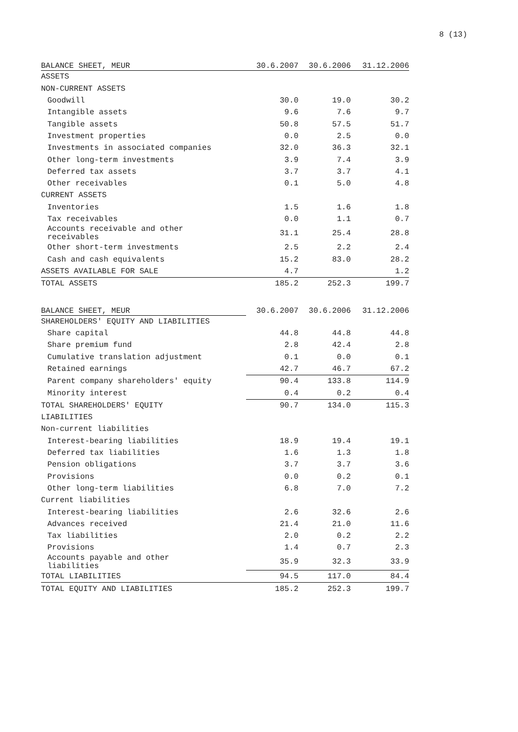8 (13)
| BALANCE SHEET, MEUR | 30.6.2007 | 30.6.2006 | 31.12.2006 |
| --- | --- | --- | --- |
| ASSETS | | | |
| NON-CURRENT ASSETS | | | |
| Goodwill | 30.0 | 19.0 | 30.2 |
| Intangible assets | 9.6 | 7.6 | 9.7 |
| Tangible assets | 50.8 | 57.5 | 51.7 |
| Investment properties | 0.0 | 2.5 | 0.0 |
| Investments in associated companies | 32.0 | 36.3 | 32.1 |
| Other long-term investments | 3.9 | 7.4 | 3.9 |
| Deferred tax assets | 3.7 | 3.7 | 4.1 |
| Other receivables | 0.1 | 5.0 | 4.8 |
| CURRENT ASSETS | | | |
| Inventories | 1.5 | 1.6 | 1.8 |
| Tax receivables | 0.0 | 1.1 | 0.7 |
| Accounts receivable and other receivables | 31.1 | 25.4 | 28.8 |
| Other short-term investments | 2.5 | 2.2 | 2.4 |
| Cash and cash equivalents | 15.2 | 83.0 | 28.2 |
| ASSETS AVAILABLE FOR SALE | 4.7 | | 1.2 |
| TOTAL ASSETS | 185.2 | 252.3 | 199.7 |
| BALANCE SHEET, MEUR | 30.6.2007 | 30.6.2006 | 31.12.2006 |
| --- | --- | --- | --- |
| SHAREHOLDERS' EQUITY AND LIABILITIES | | | |
| Share capital | 44.8 | 44.8 | 44.8 |
| Share premium fund | 2.8 | 42.4 | 2.8 |
| Cumulative translation adjustment | 0.1 | 0.0 | 0.1 |
| Retained earnings | 42.7 | 46.7 | 67.2 |
| Parent company shareholders' equity | 90.4 | 133.8 | 114.9 |
| Minority interest | 0.4 | 0.2 | 0.4 |
| TOTAL SHAREHOLDERS' EQUITY | 90.7 | 134.0 | 115.3 |
| LIABILITIES | | | |
| Non-current liabilities | | | |
| Interest-bearing liabilities | 18.9 | 19.4 | 19.1 |
| Deferred tax liabilities | 1.6 | 1.3 | 1.8 |
| Pension obligations | 3.7 | 3.7 | 3.6 |
| Provisions | 0.0 | 0.2 | 0.1 |
| Other long-term liabilities | 6.8 | 7.0 | 7.2 |
| Current liabilities | | | |
| Interest-bearing liabilities | 2.6 | 32.6 | 2.6 |
| Advances received | 21.4 | 21.0 | 11.6 |
| Tax liabilities | 2.0 | 0.2 | 2.2 |
| Provisions | 1.4 | 0.7 | 2.3 |
| Accounts payable and other liabilities | 35.9 | 32.3 | 33.9 |
| TOTAL LIABILITIES | 94.5 | 117.0 | 84.4 |
| TOTAL EQUITY AND LIABILITIES | 185.2 | 252.3 | 199.7 |